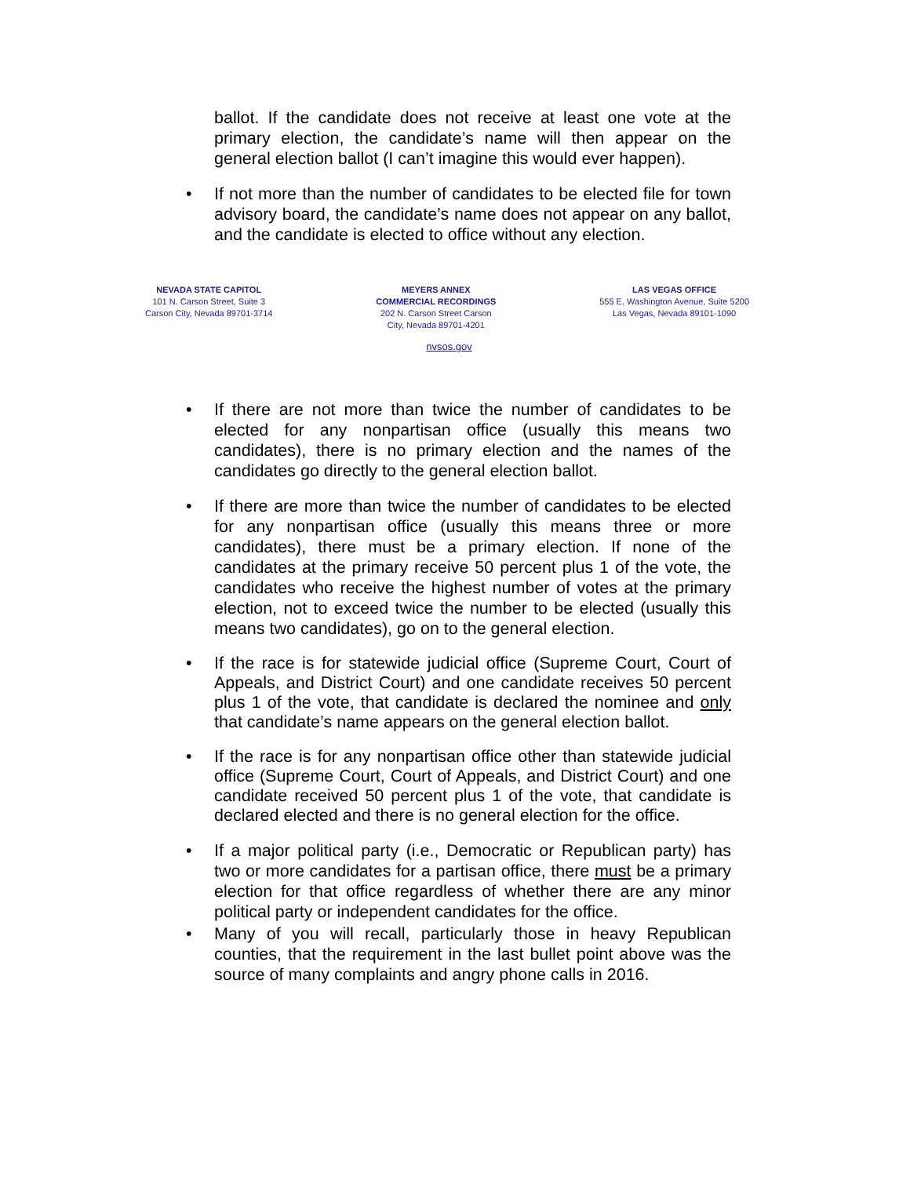ballot. If the candidate does not receive at least one vote at the primary election, the candidate’s name will then appear on the general election ballot (I can’t imagine this would ever happen).
• If not more than the number of candidates to be elected file for town advisory board, the candidate’s name does not appear on any ballot, and the candidate is elected to office without any election.
NEVADA STATE CAPITOL
101 N. Carson Street, Suite 3
Carson City, Nevada 89701-3714
MEYERS ANNEX
COMMERCIAL RECORDINGS
202 N. Carson Street Carson
City, Nevada 89701-4201
LAS VEGAS OFFICE
555 E. Washington Avenue, Suite 5200
Las Vegas, Nevada 89101-1090
nvsos.gov
• If there are not more than twice the number of candidates to be elected for any nonpartisan office (usually this means two candidates), there is no primary election and the names of the candidates go directly to the general election ballot.
• If there are more than twice the number of candidates to be elected for any nonpartisan office (usually this means three or more candidates), there must be a primary election. If none of the candidates at the primary receive 50 percent plus 1 of the vote, the candidates who receive the highest number of votes at the primary election, not to exceed twice the number to be elected (usually this means two candidates), go on to the general election.
• If the race is for statewide judicial office (Supreme Court, Court of Appeals, and District Court) and one candidate receives 50 percent plus 1 of the vote, that candidate is declared the nominee and only that candidate’s name appears on the general election ballot.
• If the race is for any nonpartisan office other than statewide judicial office (Supreme Court, Court of Appeals, and District Court) and one candidate received 50 percent plus 1 of the vote, that candidate is declared elected and there is no general election for the office.
• If a major political party (i.e., Democratic or Republican party) has two or more candidates for a partisan office, there must be a primary election for that office regardless of whether there are any minor political party or independent candidates for the office.
• Many of you will recall, particularly those in heavy Republican counties, that the requirement in the last bullet point above was the source of many complaints and angry phone calls in 2016.